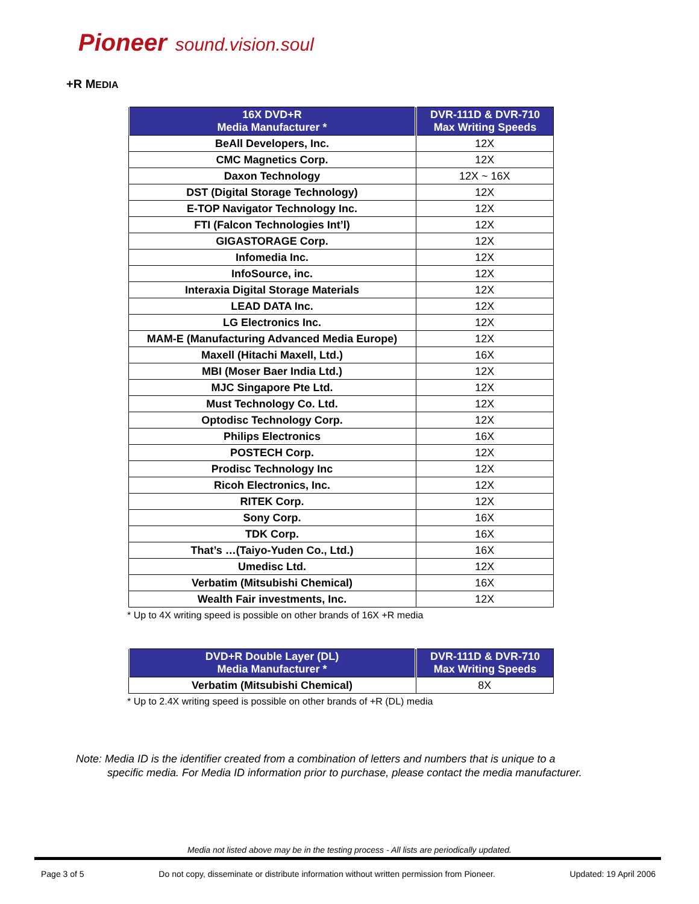Pioneer sound.vision.soul
+R MEDIA
| 16X DVD+R Media Manufacturer * | DVR-111D & DVR-710 Max Writing Speeds |
| --- | --- |
| BeAll Developers, Inc. | 12X |
| CMC Magnetics Corp. | 12X |
| Daxon Technology | 12X ~ 16X |
| DST (Digital Storage Technology) | 12X |
| E-TOP Navigator Technology Inc. | 12X |
| FTI (Falcon Technologies Int’l) | 12X |
| GIGASTORAGE Corp. | 12X |
| Infomedia Inc. | 12X |
| InfoSource, inc. | 12X |
| Interaxia Digital Storage Materials | 12X |
| LEAD DATA Inc. | 12X |
| LG Electronics Inc. | 12X |
| MAM-E (Manufacturing Advanced Media Europe) | 12X |
| Maxell (Hitachi Maxell, Ltd.) | 16X |
| MBI (Moser Baer India Ltd.) | 12X |
| MJC Singapore Pte Ltd. | 12X |
| Must Technology Co. Ltd. | 12X |
| Optodisc Technology Corp. | 12X |
| Philips Electronics | 16X |
| POSTECH Corp. | 12X |
| Prodisc Technology Inc | 12X |
| Ricoh Electronics, Inc. | 12X |
| RITEK Corp. | 12X |
| Sony Corp. | 16X |
| TDK Corp. | 16X |
| That’s …(Taiyo-Yuden Co., Ltd.) | 16X |
| Umedisc Ltd. | 12X |
| Verbatim (Mitsubishi Chemical) | 16X |
| Wealth Fair investments, Inc. | 12X |
* Up to 4X writing speed is possible on other brands of 16X +R media
| DVD+R Double Layer (DL) Media Manufacturer * | DVR-111D & DVR-710 Max Writing Speeds |
| --- | --- |
| Verbatim (Mitsubishi Chemical) | 8X |
* Up to 2.4X writing speed is possible on other brands of +R (DL) media
Note: Media ID is the identifier created from a combination of letters and numbers that is unique to a
specific media. For Media ID information prior to purchase, please contact the media manufacturer.
Media not listed above may be in the testing process - All lists are periodically updated.
Page 3 of 5 Do not copy, disseminate or distribute information without written permission from Pioneer. Updated: 19 April 2006